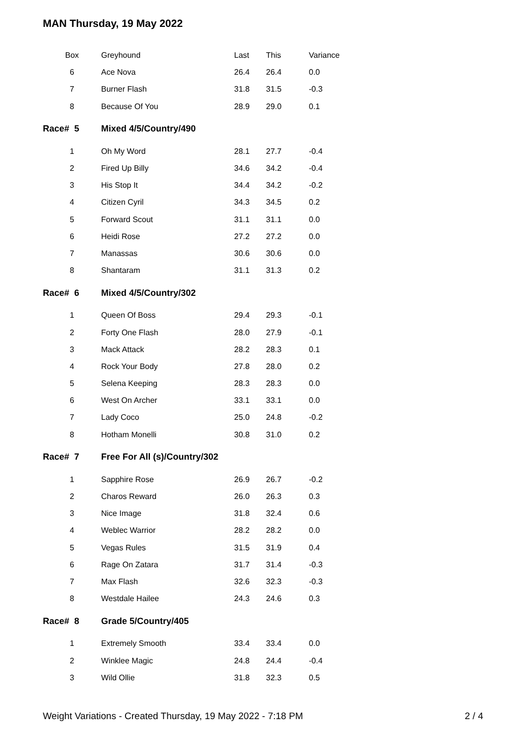MAN Thursday, 19 May 2022
| Box | Greyhound | Last | This | Variance |
| --- | --- | --- | --- | --- |
| 6 | Ace Nova | 26.4 | 26.4 | 0.0 |
| 7 | Burner Flash | 31.8 | 31.5 | -0.3 |
| 8 | Because Of You | 28.9 | 29.0 | 0.1 |
| Race# 5 | Mixed 4/5/Country/490 | | | |
| 1 | Oh My Word | 28.1 | 27.7 | -0.4 |
| 2 | Fired Up Billy | 34.6 | 34.2 | -0.4 |
| 3 | His Stop It | 34.4 | 34.2 | -0.2 |
| 4 | Citizen Cyril | 34.3 | 34.5 | 0.2 |
| 5 | Forward Scout | 31.1 | 31.1 | 0.0 |
| 6 | Heidi Rose | 27.2 | 27.2 | 0.0 |
| 7 | Manassas | 30.6 | 30.6 | 0.0 |
| 8 | Shantaram | 31.1 | 31.3 | 0.2 |
| Race# 6 | Mixed 4/5/Country/302 | | | |
| 1 | Queen Of Boss | 29.4 | 29.3 | -0.1 |
| 2 | Forty One Flash | 28.0 | 27.9 | -0.1 |
| 3 | Mack Attack | 28.2 | 28.3 | 0.1 |
| 4 | Rock Your Body | 27.8 | 28.0 | 0.2 |
| 5 | Selena Keeping | 28.3 | 28.3 | 0.0 |
| 6 | West On Archer | 33.1 | 33.1 | 0.0 |
| 7 | Lady Coco | 25.0 | 24.8 | -0.2 |
| 8 | Hotham Monelli | 30.8 | 31.0 | 0.2 |
| Race# 7 | Free For All (s)/Country/302 | | | |
| 1 | Sapphire Rose | 26.9 | 26.7 | -0.2 |
| 2 | Charos Reward | 26.0 | 26.3 | 0.3 |
| 3 | Nice Image | 31.8 | 32.4 | 0.6 |
| 4 | Weblec Warrior | 28.2 | 28.2 | 0.0 |
| 5 | Vegas Rules | 31.5 | 31.9 | 0.4 |
| 6 | Rage On Zatara | 31.7 | 31.4 | -0.3 |
| 7 | Max Flash | 32.6 | 32.3 | -0.3 |
| 8 | Westdale Hailee | 24.3 | 24.6 | 0.3 |
| Race# 8 | Grade 5/Country/405 | | | |
| 1 | Extremely Smooth | 33.4 | 33.4 | 0.0 |
| 2 | Winklee Magic | 24.8 | 24.4 | -0.4 |
| 3 | Wild Ollie | 31.8 | 32.3 | 0.5 |
Weight Variations - Created Thursday, 19 May 2022 - 7:18 PM 2 / 4